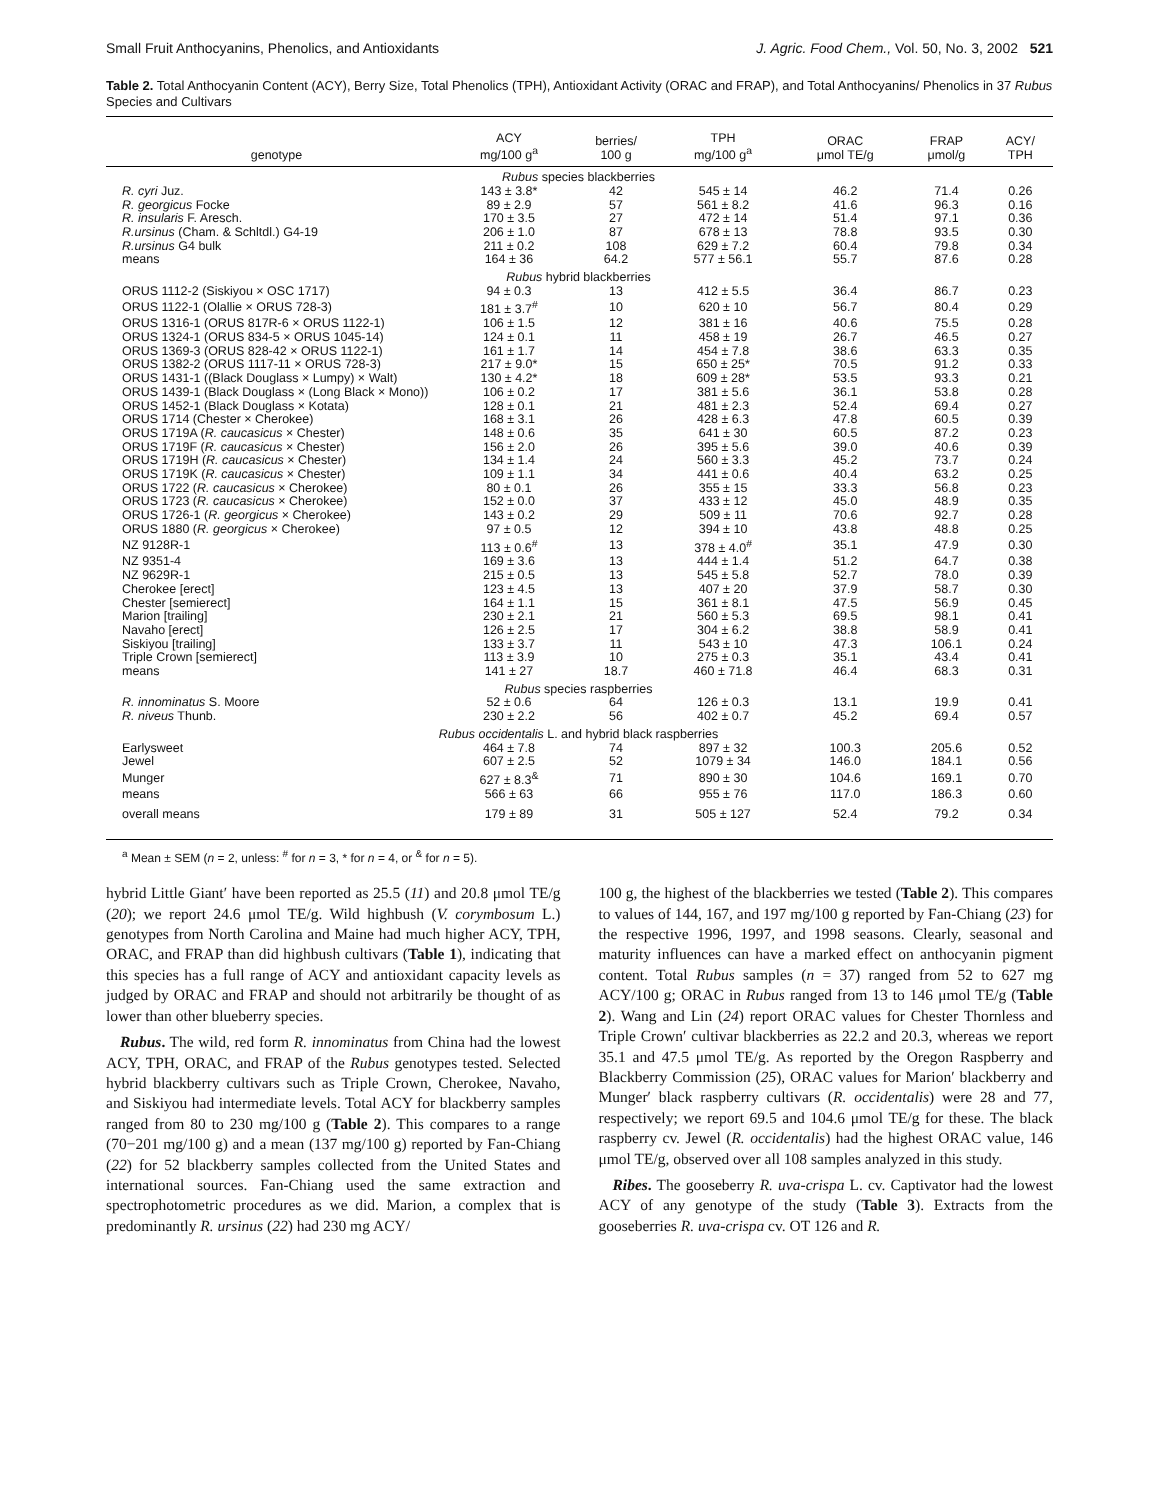Small Fruit Anthocyanins, Phenolics, and Antioxidants J. Agric. Food Chem., Vol. 50, No. 3, 2002 521
Table 2. Total Anthocyanin Content (ACY), Berry Size, Total Phenolics (TPH), Antioxidant Activity (ORAC and FRAP), and Total Anthocyanins/ Phenolics in 37 Rubus Species and Cultivars
| genotype | ACY mg/100 g<sup>a</sup> | berries/ 100 g | TPH mg/100 g<sup>a</sup> | ORAC μmol TE/g | FRAP μmol/g | ACY/ TPH |
| --- | --- | --- | --- | --- | --- | --- |
| Rubus species blackberries | | | | | | |
| R. cyri Juz. | 143 ± 3.8* | 42 | 545 ± 14 | 46.2 | 71.4 | 0.26 |
| R. georgicus Focke | 89 ± 2.9 | 57 | 561 ± 8.2 | 41.6 | 96.3 | 0.16 |
| R. insularis F. Aresch. | 170 ± 3.5 | 27 | 472 ± 14 | 51.4 | 97.1 | 0.36 |
| R.ursinus (Cham. & Schltdl.) G4-19 | 206 ± 1.0 | 87 | 678 ± 13 | 78.8 | 93.5 | 0.30 |
| R.ursinus G4 bulk | 211 ± 0.2 | 108 | 629 ± 7.2 | 60.4 | 79.8 | 0.34 |
| means | 164 ± 36 | 64.2 | 577 ± 56.1 | 55.7 | 87.6 | 0.28 |
| Rubus hybrid blackberries | | | | | | |
| ORUS 1112-2 (Siskiyou × OSC 1717) | 94 ± 0.3 | 13 | 412 ± 5.5 | 36.4 | 86.7 | 0.23 |
| ORUS 1122-1 (Olallie × ORUS 728-3) | 181 ± 3.7<sup>#</sup> | 10 | 620 ± 10 | 56.7 | 80.4 | 0.29 |
| ORUS 1316-1 (ORUS 817R-6 × ORUS 1122-1) | 106 ± 1.5 | 12 | 381 ± 16 | 40.6 | 75.5 | 0.28 |
| ORUS 1324-1 (ORUS 834-5 × ORUS 1045-14) | 124 ± 0.1 | 11 | 458 ± 19 | 26.7 | 46.5 | 0.27 |
| ORUS 1369-3 (ORUS 828-42 × ORUS 1122-1) | 161 ± 1.7 | 14 | 454 ± 7.8 | 38.6 | 63.3 | 0.35 |
| ORUS 1382-2 (ORUS 1117-11 × ORUS 728-3) | 217 ± 9.0* | 15 | 650 ± 25* | 70.5 | 91.2 | 0.33 |
| ORUS 1431-1 ((Black Douglass × Lumpy) × Walt) | 130 ± 4.2* | 18 | 609 ± 28* | 53.5 | 93.3 | 0.21 |
| ORUS 1439-1 (Black Douglass × (Long Black × Mono)) | 106 ± 0.2 | 17 | 381 ± 5.6 | 36.1 | 53.8 | 0.28 |
| ORUS 1452-1 (Black Douglass × Kotata) | 128 ± 0.1 | 21 | 481 ± 2.3 | 52.4 | 69.4 | 0.27 |
| ORUS 1714 (Chester × Cherokee) | 168 ± 3.1 | 26 | 428 ± 6.3 | 47.8 | 60.5 | 0.39 |
| ORUS 1719A ( R. caucasicus × Chester) | 148 ± 0.6 | 35 | 641 ± 30 | 60.5 | 87.2 | 0.23 |
| ORUS 1719F ( R. caucasicus × Chester) | 156 ± 2.0 | 26 | 395 ± 5.6 | 39.0 | 40.6 | 0.39 |
| ORUS 1719H ( R. caucasicus × Chester) | 134 ± 1.4 | 24 | 560 ± 3.3 | 45.2 | 73.7 | 0.24 |
| ORUS 1719K ( R. caucasicus × Chester) | 109 ± 1.1 | 34 | 441 ± 0.6 | 40.4 | 63.2 | 0.25 |
| ORUS 1722 ( R. caucasicus × Cherokee) | 80 ± 0.1 | 26 | 355 ± 15 | 33.3 | 56.8 | 0.23 |
| ORUS 1723 ( R. caucasicus × Cherokee) | 152 ± 0.0 | 37 | 433 ± 12 | 45.0 | 48.9 | 0.35 |
| ORUS 1726-1 ( R. georgicus × Cherokee) | 143 ± 0.2 | 29 | 509 ± 11 | 70.6 | 92.7 | 0.28 |
| ORUS 1880 ( R. georgicus × Cherokee) | 97 ± 0.5 | 12 | 394 ± 10 | 43.8 | 48.8 | 0.25 |
| NZ 9128R-1 | 113 ± 0.6<sup>#</sup> | 13 | 378 ± 4.0<sup>#</sup> | 35.1 | 47.9 | 0.30 |
| NZ 9351-4 | 169 ± 3.6 | 13 | 444 ± 1.4 | 51.2 | 64.7 | 0.38 |
| NZ 9629R-1 | 215 ± 0.5 | 13 | 545 ± 5.8 | 52.7 | 78.0 | 0.39 |
| Cherokee [erect] | 123 ± 4.5 | 13 | 407 ± 20 | 37.9 | 58.7 | 0.30 |
| Chester [semierect] | 164 ± 1.1 | 15 | 361 ± 8.1 | 47.5 | 56.9 | 0.45 |
| Marion [trailing] | 230 ± 2.1 | 21 | 560 ± 5.3 | 69.5 | 98.1 | 0.41 |
| Navaho [erect] | 126 ± 2.5 | 17 | 304 ± 6.2 | 38.8 | 58.9 | 0.41 |
| Siskiyou [trailing] | 133 ± 3.7 | 11 | 543 ± 10 | 47.3 | 106.1 | 0.24 |
| Triple Crown [semierect] | 113 ± 3.9 | 10 | 275 ± 0.3 | 35.1 | 43.4 | 0.41 |
| means | 141 ± 27 | 18.7 | 460 ± 71.8 | 46.4 | 68.3 | 0.31 |
| Rubus species raspberries | | | | | | |
| R. innominatus S. Moore | 52 ± 0.6 | 64 | 126 ± 0.3 | 13.1 | 19.9 | 0.41 |
| R. niveus Thunb. | 230 ± 2.2 | 56 | 402 ± 0.7 | 45.2 | 69.4 | 0.57 |
| Rubus occidentalis L. and hybrid black raspberries | | | | | | |
| Earlysweet | 464 ± 7.8 | 74 | 897 ± 32 | 100.3 | 205.6 | 0.52 |
| Jewel | 607 ± 2.5 | 52 | 1079 ± 34 | 146.0 | 184.1 | 0.56 |
| Munger | 627 ± 8.3<sup>&</sup> | 71 | 890 ± 30 | 104.6 | 169.1 | 0.70 |
| means | 566 ± 63 | 66 | 955 ± 76 | 117.0 | 186.3 | 0.60 |
| overall means | 179 ± 89 | 31 | 505 ± 127 | 52.4 | 79.2 | 0.34 |
<sup>a</sup> Mean ± SEM (n = 2, unless: <sup>#</sup> for n = 3, * for n = 4, or <sup>&</sup> for n = 5).
hybrid Little Giant′ have been reported as 25.5 (11) and 20.8 μmol TE/g (20); we report 24.6 μmol TE/g. Wild highbush (V. corymbosum L.) genotypes from North Carolina and Maine had much higher ACY, TPH, ORAC, and FRAP than did highbush cultivars (Table 1), indicating that this species has a full range of ACY and antioxidant capacity levels as judged by ORAC and FRAP and should not arbitrarily be thought of as lower than other blueberry species.
Rubus. The wild, red form R. innominatus from China had the lowest ACY, TPH, ORAC, and FRAP of the Rubus genotypes tested. Selected hybrid blackberry cultivars such as Triple Crown, Cherokee, Navaho, and Siskiyou had intermediate levels. Total ACY for blackberry samples ranged from 80 to 230 mg/100 g (Table 2). This compares to a range (70−201 mg/100 g) and a mean (137 mg/100 g) reported by Fan-Chiang (22) for 52 blackberry samples collected from the United States and international sources. Fan-Chiang used the same extraction and spectrophotometric procedures as we did. Marion, a complex that is predominantly R. ursinus (22) had 230 mg ACY/
100 g, the highest of the blackberries we tested (Table 2). This compares to values of 144, 167, and 197 mg/100 g reported by Fan-Chiang (23) for the respective 1996, 1997, and 1998 seasons. Clearly, seasonal and maturity influences can have a marked effect on anthocyanin pigment content. Total Rubus samples (n = 37) ranged from 52 to 627 mg ACY/100 g; ORAC in Rubus ranged from 13 to 146 μmol TE/g (Table 2). Wang and Lin (24) report ORAC values for Chester Thornless and Triple Crown′ cultivar blackberries as 22.2 and 20.3, whereas we report 35.1 and 47.5 μmol TE/g. As reported by the Oregon Raspberry and Blackberry Commission (25), ORAC values for Marion′ blackberry and Munger′ black raspberry cultivars (R. occidentalis) were 28 and 77, respectively; we report 69.5 and 104.6 μmol TE/g for these. The black raspberry cv. Jewel (R. occidentalis) had the highest ORAC value, 146 μmol TE/g, observed over all 108 samples analyzed in this study.
Ribes. The gooseberry R. uva-crispa L. cv. Captivator had the lowest ACY of any genotype of the study (Table 3). Extracts from the gooseberries R. uva-crispa cv. OT 126 and R.